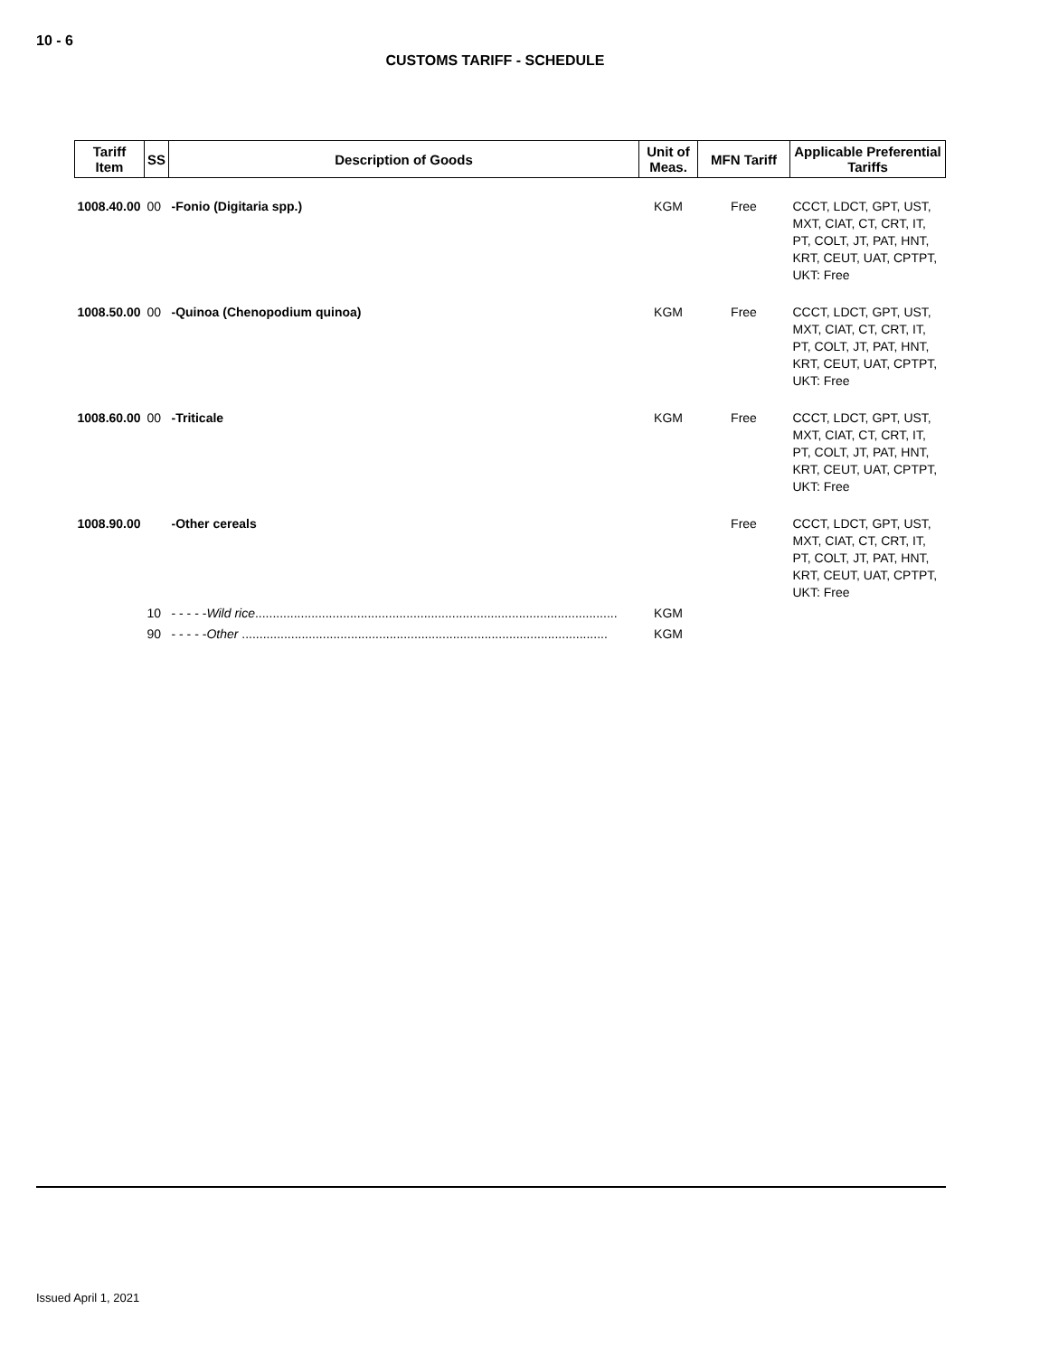10 - 6
CUSTOMS TARIFF - SCHEDULE
| Tariff Item | SS | Description of Goods | Unit of Meas. | MFN Tariff | Applicable Preferential Tariffs |
| --- | --- | --- | --- | --- | --- |
| 1008.40.00 | 00 | -Fonio (Digitaria spp.) | KGM | Free | CCCT, LDCT, GPT, UST, MXT, CIAT, CT, CRT, IT, PT, COLT, JT, PAT, HNT, KRT, CEUT, UAT, CPTPT, UKT: Free |
| 1008.50.00 | 00 | -Quinoa (Chenopodium quinoa) | KGM | Free | CCCT, LDCT, GPT, UST, MXT, CIAT, CT, CRT, IT, PT, COLT, JT, PAT, HNT, KRT, CEUT, UAT, CPTPT, UKT: Free |
| 1008.60.00 | 00 | -Triticale | KGM | Free | CCCT, LDCT, GPT, UST, MXT, CIAT, CT, CRT, IT, PT, COLT, JT, PAT, HNT, KRT, CEUT, UAT, CPTPT, UKT: Free |
| 1008.90.00 | | -Other cereals | | Free | CCCT, LDCT, GPT, UST, MXT, CIAT, CT, CRT, IT, PT, COLT, JT, PAT, HNT, KRT, CEUT, UAT, CPTPT, UKT: Free |
| | 10 | - - - - - Wild rice ....................................................................................................... | KGM | | |
| | 90 | - - - - - Other ........................................................................................................ | KGM | | |
Issued April 1, 2021